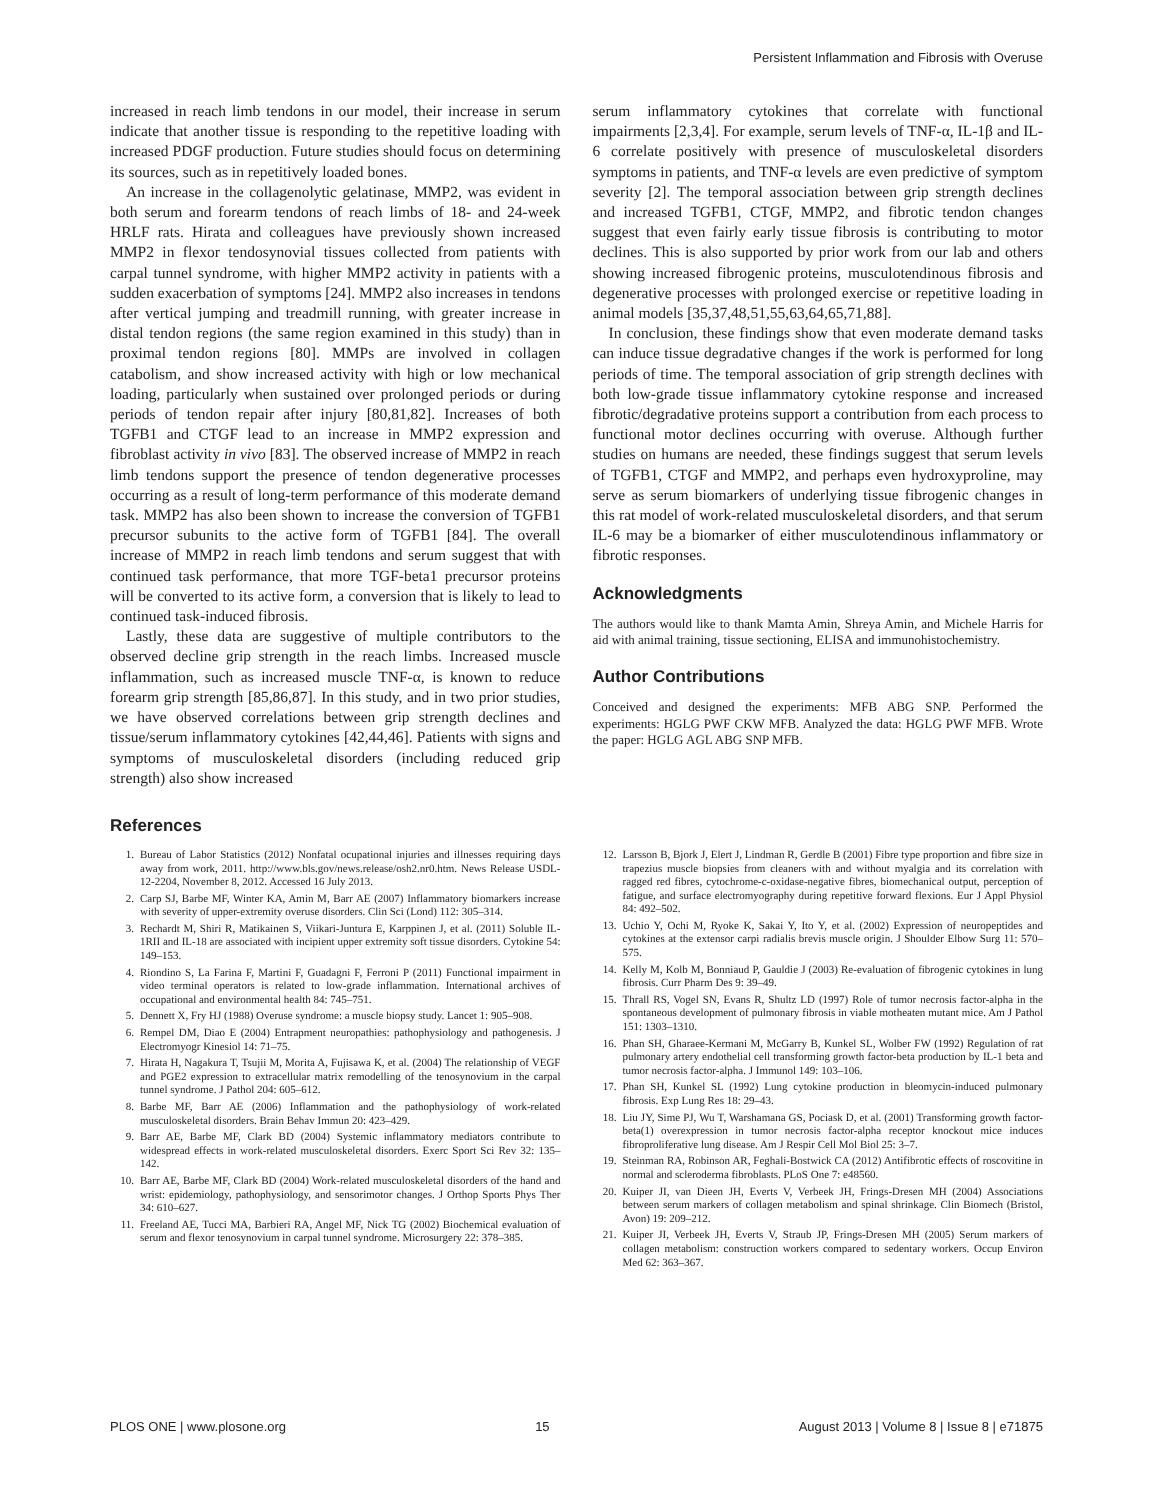Persistent Inflammation and Fibrosis with Overuse
increased in reach limb tendons in our model, their increase in serum indicate that another tissue is responding to the repetitive loading with increased PDGF production. Future studies should focus on determining its sources, such as in repetitively loaded bones.
An increase in the collagenolytic gelatinase, MMP2, was evident in both serum and forearm tendons of reach limbs of 18- and 24-week HRLF rats. Hirata and colleagues have previously shown increased MMP2 in flexor tendosynovial tissues collected from patients with carpal tunnel syndrome, with higher MMP2 activity in patients with a sudden exacerbation of symptoms [24]. MMP2 also increases in tendons after vertical jumping and treadmill running, with greater increase in distal tendon regions (the same region examined in this study) than in proximal tendon regions [80]. MMPs are involved in collagen catabolism, and show increased activity with high or low mechanical loading, particularly when sustained over prolonged periods or during periods of tendon repair after injury [80,81,82]. Increases of both TGFB1 and CTGF lead to an increase in MMP2 expression and fibroblast activity in vivo [83]. The observed increase of MMP2 in reach limb tendons support the presence of tendon degenerative processes occurring as a result of long-term performance of this moderate demand task. MMP2 has also been shown to increase the conversion of TGFB1 precursor subunits to the active form of TGFB1 [84]. The overall increase of MMP2 in reach limb tendons and serum suggest that with continued task performance, that more TGF-beta1 precursor proteins will be converted to its active form, a conversion that is likely to lead to continued task-induced fibrosis.
Lastly, these data are suggestive of multiple contributors to the observed decline grip strength in the reach limbs. Increased muscle inflammation, such as increased muscle TNF-α, is known to reduce forearm grip strength [85,86,87]. In this study, and in two prior studies, we have observed correlations between grip strength declines and tissue/serum inflammatory cytokines [42,44,46]. Patients with signs and symptoms of musculoskeletal disorders (including reduced grip strength) also show increased
serum inflammatory cytokines that correlate with functional impairments [2,3,4]. For example, serum levels of TNF-α, IL-1β and IL-6 correlate positively with presence of musculoskeletal disorders symptoms in patients, and TNF-α levels are even predictive of symptom severity [2]. The temporal association between grip strength declines and increased TGFB1, CTGF, MMP2, and fibrotic tendon changes suggest that even fairly early tissue fibrosis is contributing to motor declines. This is also supported by prior work from our lab and others showing increased fibrogenic proteins, musculotendinous fibrosis and degenerative processes with prolonged exercise or repetitive loading in animal models [35,37,48,51,55,63,64,65,71,88].
In conclusion, these findings show that even moderate demand tasks can induce tissue degradative changes if the work is performed for long periods of time. The temporal association of grip strength declines with both low-grade tissue inflammatory cytokine response and increased fibrotic/degradative proteins support a contribution from each process to functional motor declines occurring with overuse. Although further studies on humans are needed, these findings suggest that serum levels of TGFB1, CTGF and MMP2, and perhaps even hydroxyproline, may serve as serum biomarkers of underlying tissue fibrogenic changes in this rat model of work-related musculoskeletal disorders, and that serum IL-6 may be a biomarker of either musculotendinous inflammatory or fibrotic responses.
Acknowledgments
The authors would like to thank Mamta Amin, Shreya Amin, and Michele Harris for aid with animal training, tissue sectioning, ELISA and immunohistochemistry.
Author Contributions
Conceived and designed the experiments: MFB ABG SNP. Performed the experiments: HGLG PWF CKW MFB. Analyzed the data: HGLG PWF MFB. Wrote the paper: HGLG AGL ABG SNP MFB.
References
1. Bureau of Labor Statistics (2012) Nonfatal ocupational injuries and illnesses requiring days away from work, 2011. http://www.bls.gov/news.release/osh2.nr0.htm. News Release USDL-12-2204, November 8, 2012. Accessed 16 July 2013.
2. Carp SJ, Barbe MF, Winter KA, Amin M, Barr AE (2007) Inflammatory biomarkers increase with severity of upper-extremity overuse disorders. Clin Sci (Lond) 112: 305–314.
3. Rechardt M, Shiri R, Matikainen S, Viikari-Juntura E, Karppinen J, et al. (2011) Soluble IL-1RII and IL-18 are associated with incipient upper extremity soft tissue disorders. Cytokine 54: 149–153.
4. Riondino S, La Farina F, Martini F, Guadagni F, Ferroni P (2011) Functional impairment in video terminal operators is related to low-grade inflammation. International archives of occupational and environmental health 84: 745–751.
5. Dennett X, Fry HJ (1988) Overuse syndrome: a muscle biopsy study. Lancet 1: 905–908.
6. Rempel DM, Diao E (2004) Entrapment neuropathies: pathophysiology and pathogenesis. J Electromyogr Kinesiol 14: 71–75.
7. Hirata H, Nagakura T, Tsujii M, Morita A, Fujisawa K, et al. (2004) The relationship of VEGF and PGE2 expression to extracellular matrix remodelling of the tenosynovium in the carpal tunnel syndrome. J Pathol 204: 605–612.
8. Barbe MF, Barr AE (2006) Inflammation and the pathophysiology of work-related musculoskeletal disorders. Brain Behav Immun 20: 423–429.
9. Barr AE, Barbe MF, Clark BD (2004) Systemic inflammatory mediators contribute to widespread effects in work-related musculoskeletal disorders. Exerc Sport Sci Rev 32: 135–142.
10. Barr AE, Barbe MF, Clark BD (2004) Work-related musculoskeletal disorders of the hand and wrist: epidemiology, pathophysiology, and sensorimotor changes. J Orthop Sports Phys Ther 34: 610–627.
11. Freeland AE, Tucci MA, Barbieri RA, Angel MF, Nick TG (2002) Biochemical evaluation of serum and flexor tenosynovium in carpal tunnel syndrome. Microsurgery 22: 378–385.
12. Larsson B, Bjork J, Elert J, Lindman R, Gerdle B (2001) Fibre type proportion and fibre size in trapezius muscle biopsies from cleaners with and without myalgia and its correlation with ragged red fibres, cytochrome-c-oxidase-negative fibres, biomechanical output, perception of fatigue, and surface electromyography during repetitive forward flexions. Eur J Appl Physiol 84: 492–502.
13. Uchio Y, Ochi M, Ryoke K, Sakai Y, Ito Y, et al. (2002) Expression of neuropeptides and cytokines at the extensor carpi radialis brevis muscle origin. J Shoulder Elbow Surg 11: 570–575.
14. Kelly M, Kolb M, Bonniaud P, Gauldie J (2003) Re-evaluation of fibrogenic cytokines in lung fibrosis. Curr Pharm Des 9: 39–49.
15. Thrall RS, Vogel SN, Evans R, Shultz LD (1997) Role of tumor necrosis factor-alpha in the spontaneous development of pulmonary fibrosis in viable motheaten mutant mice. Am J Pathol 151: 1303–1310.
16. Phan SH, Gharaee-Kermani M, McGarry B, Kunkel SL, Wolber FW (1992) Regulation of rat pulmonary artery endothelial cell transforming growth factor-beta production by IL-1 beta and tumor necrosis factor-alpha. J Immunol 149: 103–106.
17. Phan SH, Kunkel SL (1992) Lung cytokine production in bleomycin-induced pulmonary fibrosis. Exp Lung Res 18: 29–43.
18. Liu JY, Sime PJ, Wu T, Warshamana GS, Pociask D, et al. (2001) Transforming growth factor-beta(1) overexpression in tumor necrosis factor-alpha receptor knockout mice induces fibroproliferative lung disease. Am J Respir Cell Mol Biol 25: 3–7.
19. Steinman RA, Robinson AR, Feghali-Bostwick CA (2012) Antifibrotic effects of roscovitine in normal and scleroderma fibroblasts. PLoS One 7: e48560.
20. Kuiper JI, van Dieen JH, Everts V, Verbeek JH, Frings-Dresen MH (2004) Associations between serum markers of collagen metabolism and spinal shrinkage. Clin Biomech (Bristol, Avon) 19: 209–212.
21. Kuiper JI, Verbeek JH, Everts V, Straub JP, Frings-Dresen MH (2005) Serum markers of collagen metabolism: construction workers compared to sedentary workers. Occup Environ Med 62: 363–367.
PLOS ONE | www.plosone.org 15 August 2013 | Volume 8 | Issue 8 | e71875